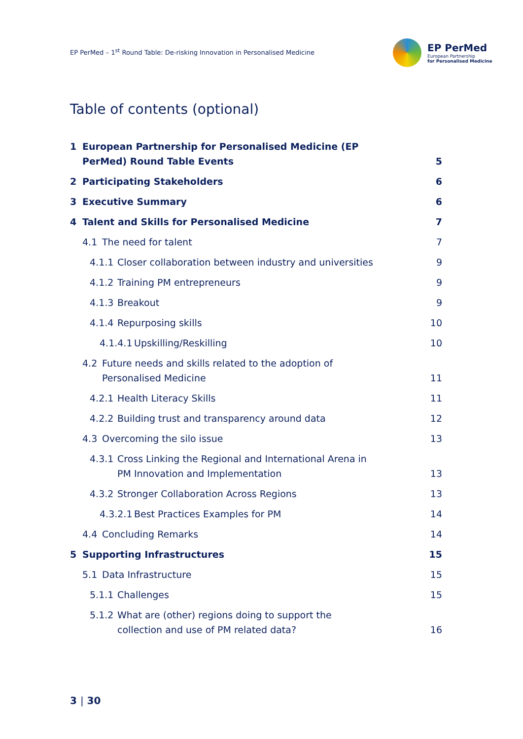EP PerMed – 1<sup>st</sup> Round Table: De-risking Innovation in Personalised Medicine
EP PerMed
European Partnership
for Personalised Medicine
Table of contents (optional)
1 European Partnership for Personalised Medicine (EP
PerMed) Round Table Events
5
2 Participating Stakeholders
6
3 Executive Summary
6
4 Talent and Skills for Personalised Medicine
7
4.1 The need for talent
7
4.1.1 Closer collaboration between industry and universities
9
4.1.2 Training PM entrepreneurs
9
4.1.3 Breakout
9
4.1.4 Repurposing skills
10
4.1.4.1 Upskilling/Reskilling
10
4.2 Future needs and skills related to the adoption of
Personalised Medicine
11
4.2.1 Health Literacy Skills
11
4.2.2 Building trust and transparency around data
12
4.3 Overcoming the silo issue
13
4.3.1 Cross Linking the Regional and International Arena in
PM Innovation and Implementation
13
4.3.2 Stronger Collaboration Across Regions
13
4.3.2.1 Best Practices Examples for PM
14
4.4 Concluding Remarks
14
5 Supporting Infrastructures
15
5.1 Data Infrastructure
15
5.1.1 Challenges
15
5.1.2 What are (other) regions doing to support the
collection and use of PM related data?
16
3 | 30